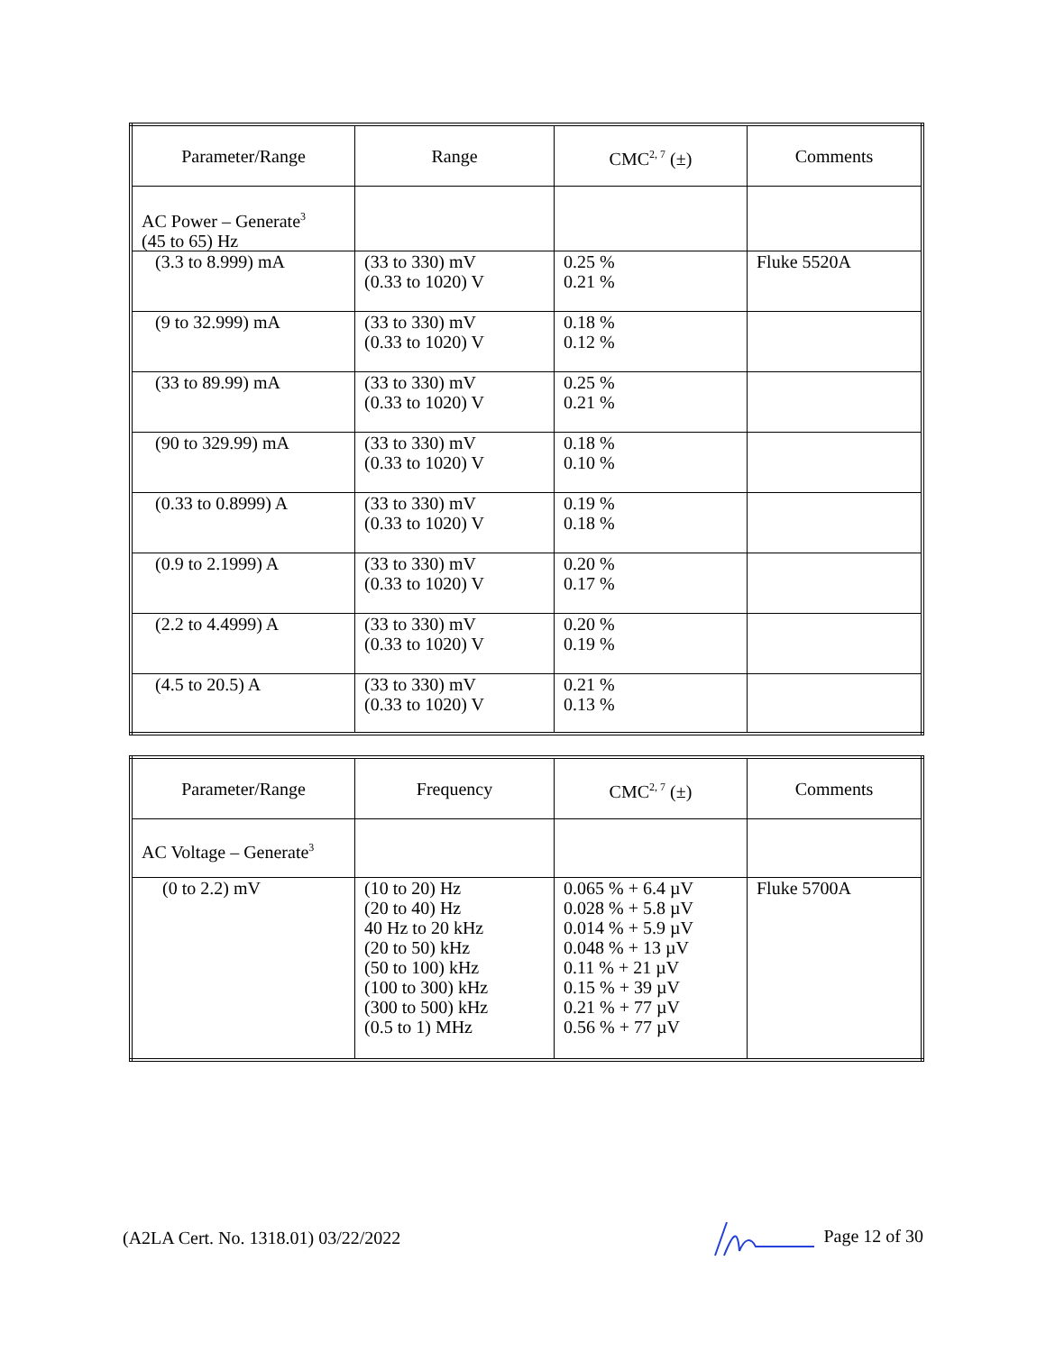| Parameter/Range | Range | CMC<sup>2, 7</sup> (±) | Comments |
| --- | --- | --- | --- |
| AC Power – Generate<sup>3</sup> (45 to 65) Hz | | | |
| (3.3 to 8.999) mA | (33 to 330) mV (0.33 to 1020) V | 0.25 % 0.21 % | Fluke 5520A |
| (9 to 32.999) mA | (33 to 330) mV (0.33 to 1020) V | 0.18 % 0.12 % | |
| (33 to 89.99) mA | (33 to 330) mV (0.33 to 1020) V | 0.25 % 0.21 % | |
| (90 to 329.99) mA | (33 to 330) mV (0.33 to 1020) V | 0.18 % 0.10 % | |
| (0.33 to 0.8999) A | (33 to 330) mV (0.33 to 1020) V | 0.19 % 0.18 % | |
| (0.9 to 2.1999) A | (33 to 330) mV (0.33 to 1020) V | 0.20 % 0.17 % | |
| (2.2 to 4.4999) A | (33 to 330) mV (0.33 to 1020) V | 0.20 % 0.19 % | |
| (4.5 to 20.5) A | (33 to 330) mV (0.33 to 1020) V | 0.21 % 0.13 % | |
| Parameter/Range | Frequency | CMC<sup>2, 7</sup> (±) | Comments |
| --- | --- | --- | --- |
| AC Voltage – Generate<sup>3</sup> | | | |
| (0 to 2.2) mV | (10 to 20) Hz (20 to 40) Hz 40 Hz to 20 kHz (20 to 50) kHz (50 to 100) kHz (100 to 300) kHz (300 to 500) kHz (0.5 to 1) MHz | 0.065 % + 6.4 µV 0.028 % + 5.8 µV 0.014 % + 5.9 µV 0.048 % + 13 µV 0.11 % + 21 µV 0.15 % + 39 µV 0.21 % + 77 µV 0.56 % + 77 µV | Fluke 5700A |
(A2LA Cert. No. 1318.01) 03/22/2022 Page 12 of 30